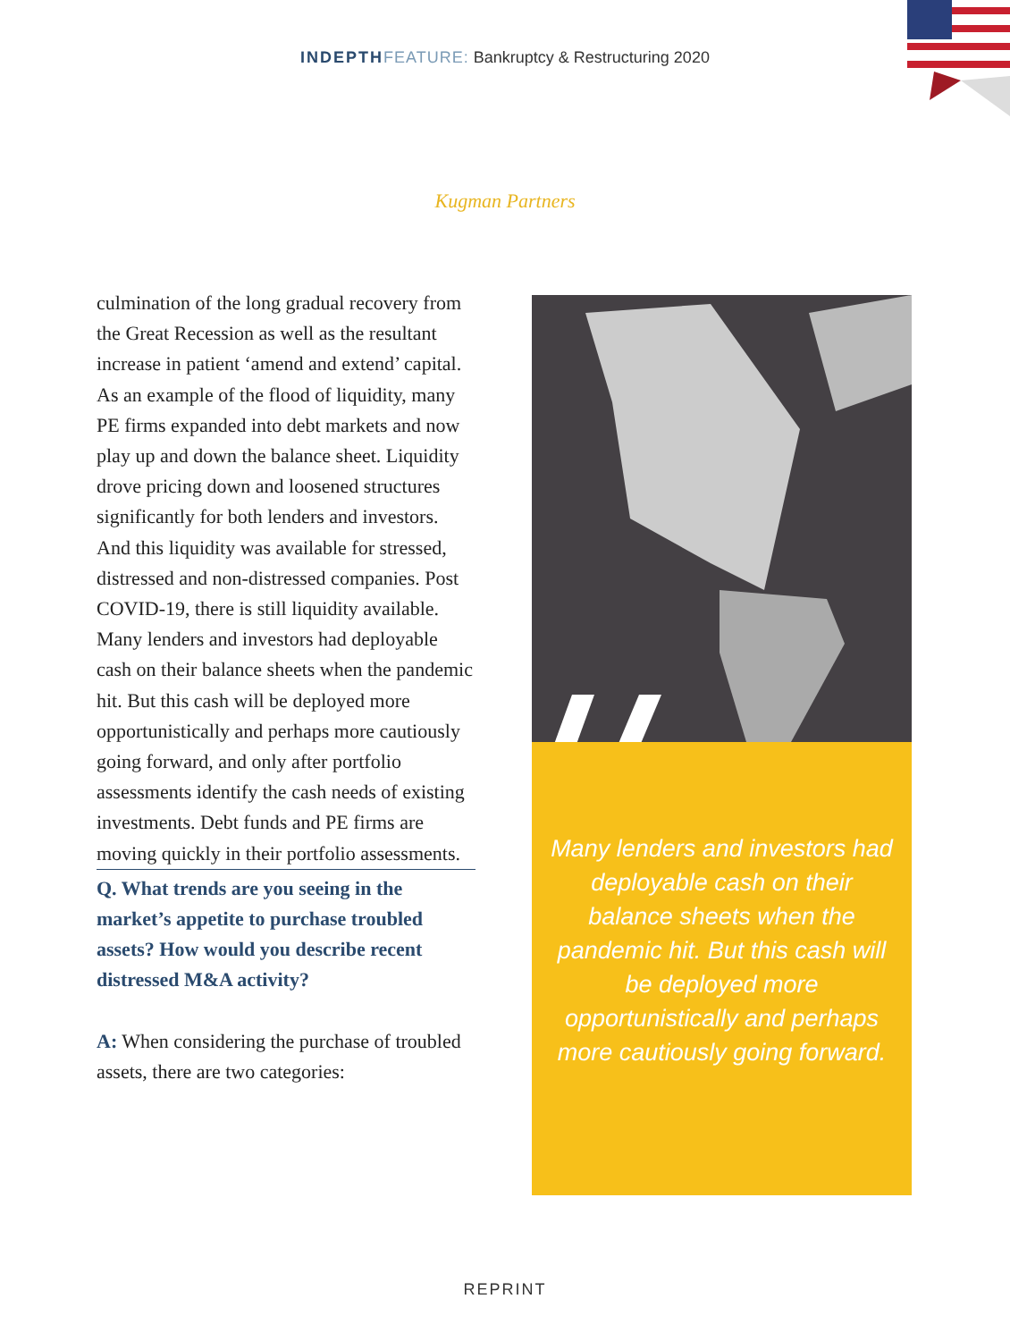INDEPTH FEATURE: Bankruptcy & Restructuring 2020
Kugman Partners
culmination of the long gradual recovery from the Great Recession as well as the resultant increase in patient ‘amend and extend’ capital. As an example of the flood of liquidity, many PE firms expanded into debt markets and now play up and down the balance sheet. Liquidity drove pricing down and loosened structures significantly for both lenders and investors. And this liquidity was available for stressed, distressed and non-distressed companies. Post COVID-19, there is still liquidity available. Many lenders and investors had deployable cash on their balance sheets when the pandemic hit. But this cash will be deployed more opportunistically and perhaps more cautiously going forward, and only after portfolio assessments identify the cash needs of existing investments. Debt funds and PE firms are moving quickly in their portfolio assessments.
Q. What trends are you seeing in the market’s appetite to purchase troubled assets? How would you describe recent distressed M&A activity?
A: When considering the purchase of troubled assets, there are two categories:
Many lenders and investors had deployable cash on their balance sheets when the pandemic hit. But this cash will be deployed more opportunistically and perhaps more cautiously going forward.
REPRINT